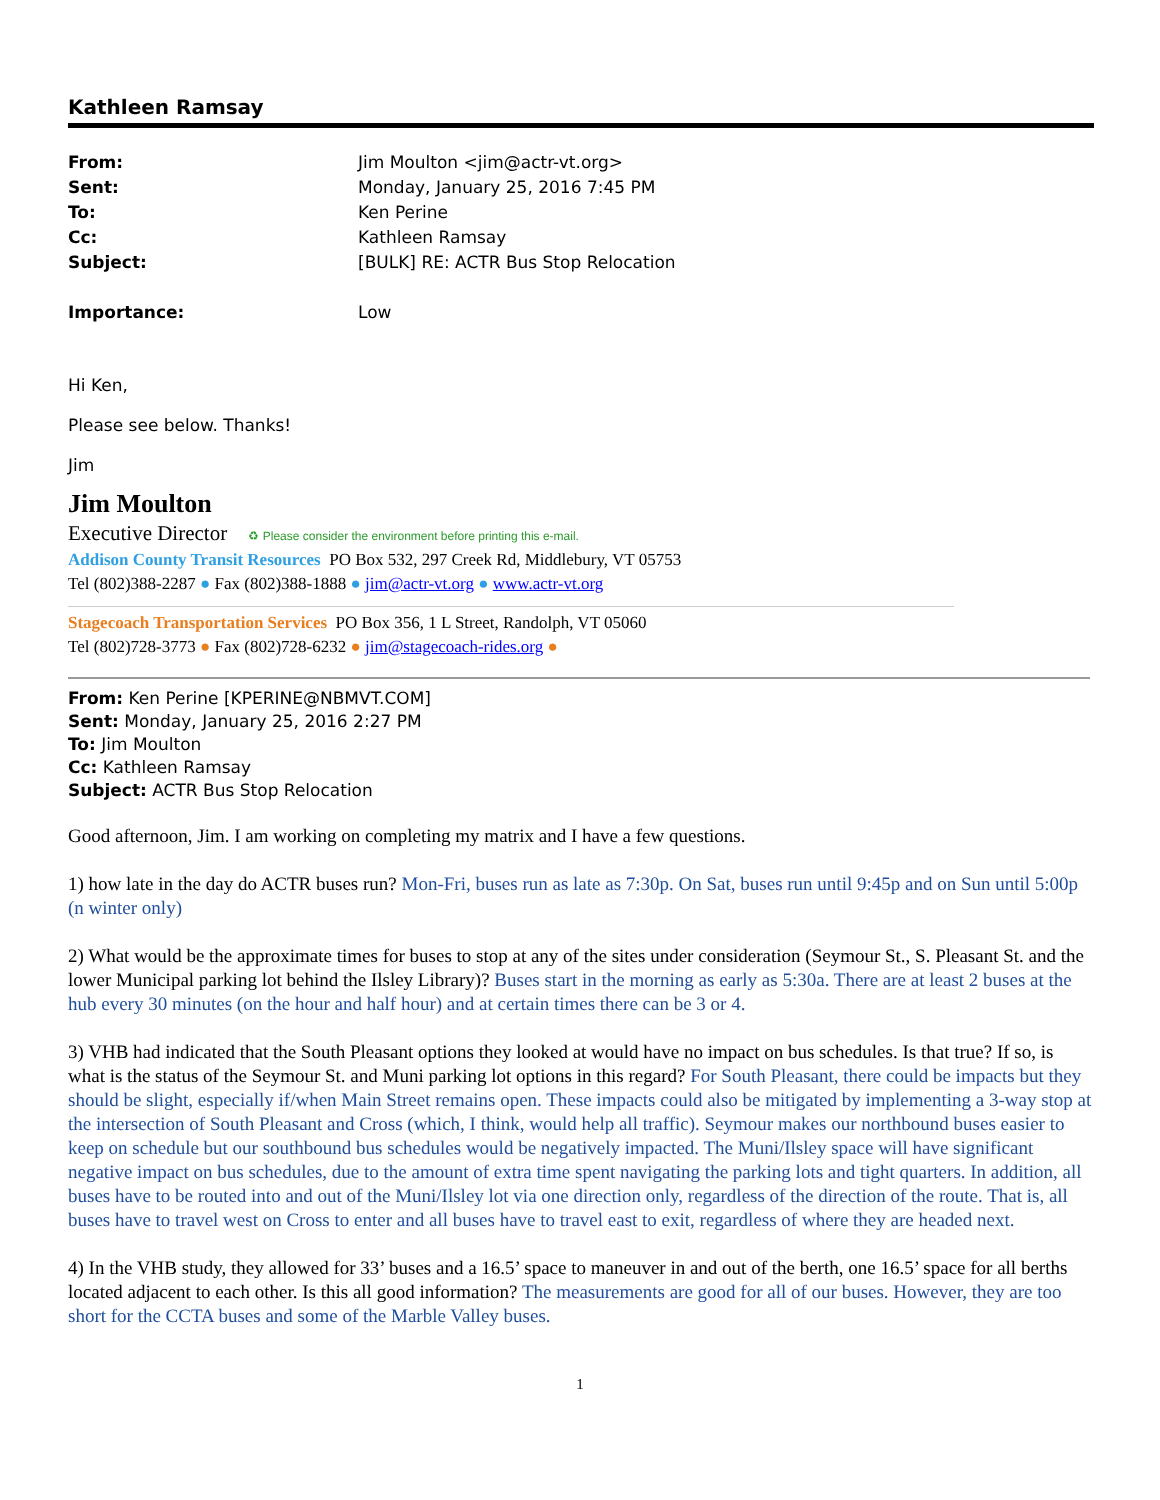Kathleen Ramsay
From: Jim Moulton <jim@actr-vt.org>
Sent: Monday, January 25, 2016 7:45 PM
To: Ken Perine
Cc: Kathleen Ramsay
Subject: [BULK] RE: ACTR Bus Stop Relocation
Importance: Low
Hi Ken,
Please see below. Thanks!
Jim
Jim Moulton
Executive Director ♻ Please consider the environment before printing this e-mail.
Addison County Transit Resources PO Box 532, 297 Creek Rd, Middlebury, VT 05753
Tel (802)388-2287 ● Fax (802)388-1888 ● jim@actr-vt.org ● www.actr-vt.org
Stagecoach Transportation Services PO Box 356, 1 L Street, Randolph, VT 05060
Tel (802)728-3773 ● Fax (802)728-6232 ● jim@stagecoach-rides.org ●
From: Ken Perine [KPERINE@NBMVT.COM]
Sent: Monday, January 25, 2016 2:27 PM
To: Jim Moulton
Cc: Kathleen Ramsay
Subject: ACTR Bus Stop Relocation
Good afternoon, Jim. I am working on completing my matrix and I have a few questions.
1) how late in the day do ACTR buses run? Mon-Fri, buses run as late as 7:30p. On Sat, buses run until 9:45p and on Sun until 5:00p (n winter only)
2) What would be the approximate times for buses to stop at any of the sites under consideration (Seymour St., S. Pleasant St. and the lower Municipal parking lot behind the Ilsley Library)? Buses start in the morning as early as 5:30a. There are at least 2 buses at the hub every 30 minutes (on the hour and half hour) and at certain times there can be 3 or 4.
3) VHB had indicated that the South Pleasant options they looked at would have no impact on bus schedules. Is that true? If so, is what is the status of the Seymour St. and Muni parking lot options in this regard? For South Pleasant, there could be impacts but they should be slight, especially if/when Main Street remains open. These impacts could also be mitigated by implementing a 3-way stop at the intersection of South Pleasant and Cross (which, I think, would help all traffic). Seymour makes our northbound buses easier to keep on schedule but our southbound bus schedules would be negatively impacted. The Muni/Ilsley space will have significant negative impact on bus schedules, due to the amount of extra time spent navigating the parking lots and tight quarters. In addition, all buses have to be routed into and out of the Muni/Ilsley lot via one direction only, regardless of the direction of the route. That is, all buses have to travel west on Cross to enter and all buses have to travel east to exit, regardless of where they are headed next.
4) In the VHB study, they allowed for 33’ buses and a 16.5’ space to maneuver in and out of the berth, one 16.5’ space for all berths located adjacent to each other. Is this all good information? The measurements are good for all of our buses. However, they are too short for the CCTA buses and some of the Marble Valley buses.
1